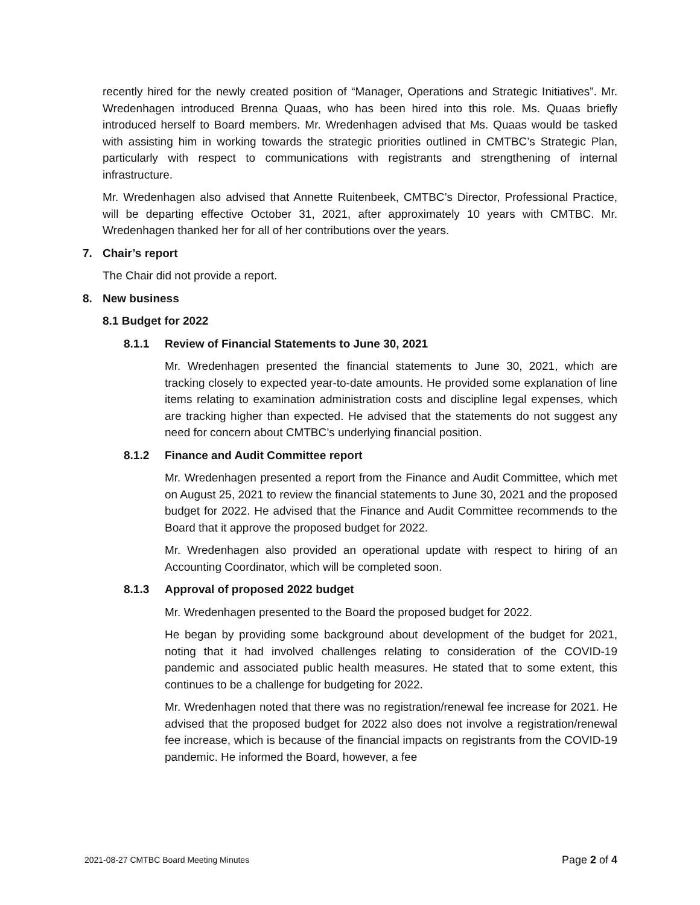recently hired for the newly created position of “Manager, Operations and Strategic Initiatives”. Mr. Wredenhagen introduced Brenna Quaas, who has been hired into this role. Ms. Quaas briefly introduced herself to Board members. Mr. Wredenhagen advised that Ms. Quaas would be tasked with assisting him in working towards the strategic priorities outlined in CMTBC’s Strategic Plan, particularly with respect to communications with registrants and strengthening of internal infrastructure.
Mr. Wredenhagen also advised that Annette Ruitenbeek, CMTBC’s Director, Professional Practice, will be departing effective October 31, 2021, after approximately 10 years with CMTBC. Mr. Wredenhagen thanked her for all of her contributions over the years.
7. Chair’s report
The Chair did not provide a report.
8. New business
8.1 Budget for 2022
8.1.1 Review of Financial Statements to June 30, 2021
Mr. Wredenhagen presented the financial statements to June 30, 2021, which are tracking closely to expected year-to-date amounts. He provided some explanation of line items relating to examination administration costs and discipline legal expenses, which are tracking higher than expected. He advised that the statements do not suggest any need for concern about CMTBC’s underlying financial position.
8.1.2 Finance and Audit Committee report
Mr. Wredenhagen presented a report from the Finance and Audit Committee, which met on August 25, 2021 to review the financial statements to June 30, 2021 and the proposed budget for 2022. He advised that the Finance and Audit Committee recommends to the Board that it approve the proposed budget for 2022.
Mr. Wredenhagen also provided an operational update with respect to hiring of an Accounting Coordinator, which will be completed soon.
8.1.3 Approval of proposed 2022 budget
Mr. Wredenhagen presented to the Board the proposed budget for 2022.
He began by providing some background about development of the budget for 2021, noting that it had involved challenges relating to consideration of the COVID-19 pandemic and associated public health measures. He stated that to some extent, this continues to be a challenge for budgeting for 2022.
Mr. Wredenhagen noted that there was no registration/renewal fee increase for 2021. He advised that the proposed budget for 2022 also does not involve a registration/renewal fee increase, which is because of the financial impacts on registrants from the COVID-19 pandemic. He informed the Board, however, a fee
2021-08-27 CMTBC Board Meeting Minutes Page 2 of 4